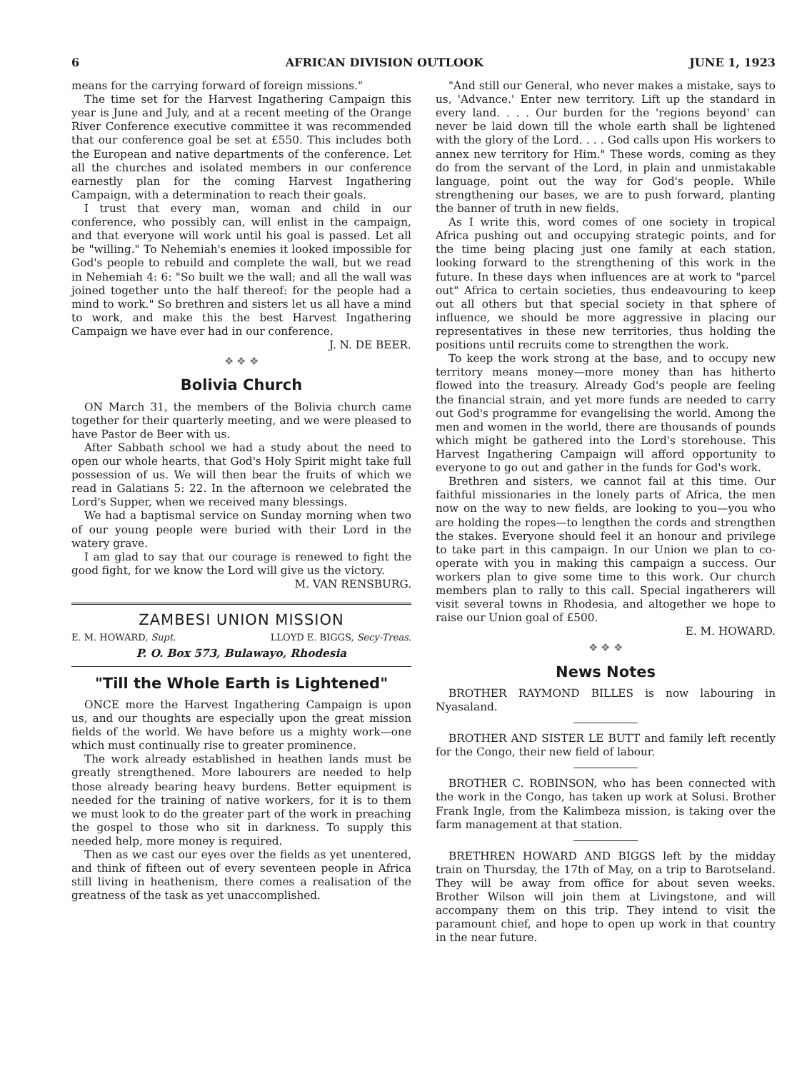6 AFRICAN DIVISION OUTLOOK JUNE 1, 1923
means for the carrying forward of foreign missions."
The time set for the Harvest Ingathering Campaign this year is June and July, and at a recent meeting of the Orange River Conference executive committee it was recommended that our conference goal be set at £550. This includes both the European and native departments of the conference. Let all the churches and isolated members in our conference earnestly plan for the coming Harvest Ingathering Campaign, with a determination to reach their goals.
I trust that every man, woman and child in our conference, who possibly can, will enlist in the campaign, and that everyone will work until his goal is passed. Let all be "willing." To Nehemiah's enemies it looked impossible for God's people to rebuild and complete the wall, but we read in Nehemiah 4: 6: "So built we the wall; and all the wall was joined together unto the half thereof: for the people had a mind to work." So brethren and sisters let us all have a mind to work, and make this the best Harvest Ingathering Campaign we have ever had in our conference.
J. N. DE BEER.
❖ ❖ ❖
Bolivia Church
ON March 31, the members of the Bolivia church came together for their quarterly meeting, and we were pleased to have Pastor de Beer with us.
After Sabbath school we had a study about the need to open our whole hearts, that God's Holy Spirit might take full possession of us. We will then bear the fruits of which we read in Galatians 5: 22. In the afternoon we celebrated the Lord's Supper, when we received many blessings.
We had a baptismal service on Sunday morning when two of our young people were buried with their Lord in the watery grave.
I am glad to say that our courage is renewed to fight the good fight, for we know the Lord will give us the victory.
M. VAN RENSBURG.
ZAMBESI UNION MISSION
E. M. HOWARD, Supt. LLOYD E. BIGGS, Secy-Treas.
P. O. Box 573, Bulawayo, Rhodesia
"Till the Whole Earth is Lightened"
ONCE more the Harvest Ingathering Campaign is upon us, and our thoughts are especially upon the great mission fields of the world. We have before us a mighty work—one which must continually rise to greater prominence.
The work already established in heathen lands must be greatly strengthened. More labourers are needed to help those already bearing heavy burdens. Better equipment is needed for the training of native workers, for it is to them we must look to do the greater part of the work in preaching the gospel to those who sit in darkness. To supply this needed help, more money is required.
Then as we cast our eyes over the fields as yet unentered, and think of fifteen out of every seventeen people in Africa still living in heathenism, there comes a realisation of the greatness of the task as yet unaccomplished.
"And still our General, who never makes a mistake, says to us, 'Advance.' Enter new territory. Lift up the standard in every land. . . . Our burden for the 'regions beyond' can never be laid down till the whole earth shall be lightened with the glory of the Lord. . . . God calls upon His workers to annex new territory for Him." These words, coming as they do from the servant of the Lord, in plain and unmistakable language, point out the way for God's people. While strengthening our bases, we are to push forward, planting the banner of truth in new fields.
As I write this, word comes of one society in tropical Africa pushing out and occupying strategic points, and for the time being placing just one family at each station, looking forward to the strengthening of this work in the future. In these days when influences are at work to "parcel out" Africa to certain societies, thus endeavouring to keep out all others but that special society in that sphere of influence, we should be more aggressive in placing our representatives in these new territories, thus holding the positions until recruits come to strengthen the work.
To keep the work strong at the base, and to occupy new territory means money—more money than has hitherto flowed into the treasury. Already God's people are feeling the financial strain, and yet more funds are needed to carry out God's programme for evangelising the world. Among the men and women in the world, there are thousands of pounds which might be gathered into the Lord's storehouse. This Harvest Ingathering Campaign will afford opportunity to everyone to go out and gather in the funds for God's work.
Brethren and sisters, we cannot fail at this time. Our faithful missionaries in the lonely parts of Africa, the men now on the way to new fields, are looking to you—you who are holding the ropes—to lengthen the cords and strengthen the stakes. Everyone should feel it an honour and privilege to take part in this campaign. In our Union we plan to co-operate with you in making this campaign a success. Our workers plan to give some time to this work. Our church members plan to rally to this call. Special ingatherers will visit several towns in Rhodesia, and altogether we hope to raise our Union goal of £500.
E. M. HOWARD.
❖ ❖ ❖
News Notes
BROTHER RAYMOND BILLES is now labouring in Nyasaland.
BROTHER AND SISTER LE BUTT and family left recently for the Congo, their new field of labour.
BROTHER C. ROBINSON, who has been connected with the work in the Congo, has taken up work at Solusi. Brother Frank Ingle, from the Kalimbeza mission, is taking over the farm management at that station.
BRETHREN HOWARD AND BIGGS left by the midday train on Thursday, the 17th of May, on a trip to Barotseland. They will be away from office for about seven weeks. Brother Wilson will join them at Livingstone, and will accompany them on this trip. They intend to visit the paramount chief, and hope to open up work in that country in the near future.